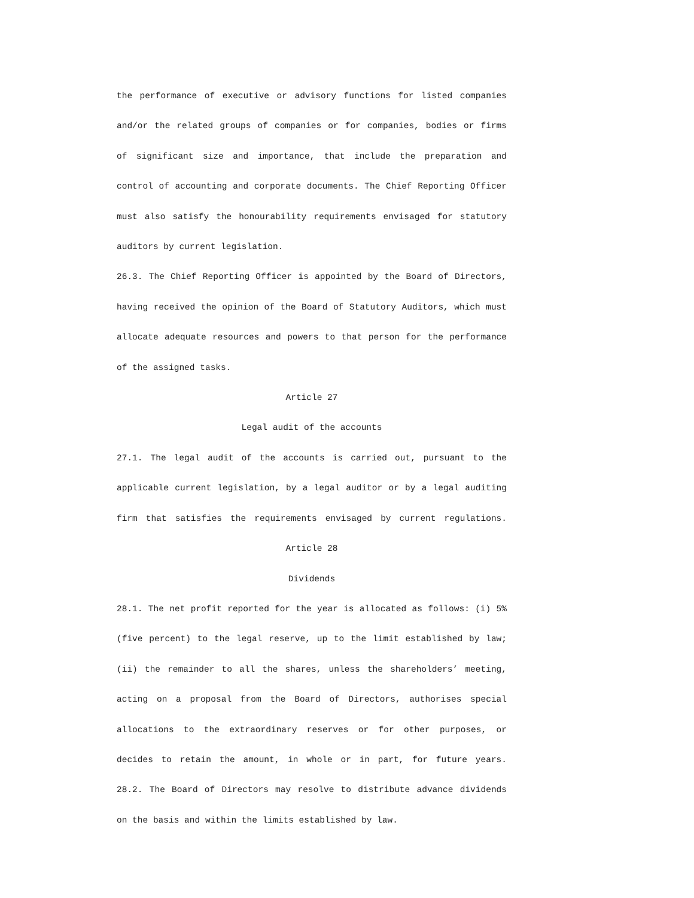the performance of executive or advisory functions for listed companies and/or the related groups of companies or for companies, bodies or firms of significant size and importance, that include the preparation and control of accounting and corporate documents. The Chief Reporting Officer must also satisfy the honourability requirements envisaged for statutory auditors by current legislation.
26.3. The Chief Reporting Officer is appointed by the Board of Directors, having received the opinion of the Board of Statutory Auditors, which must allocate adequate resources and powers to that person for the performance of the assigned tasks.
Article 27
Legal audit of the accounts
27.1. The legal audit of the accounts is carried out, pursuant to the applicable current legislation, by a legal auditor or by a legal auditing firm that satisfies the requirements envisaged by current regulations.
Article 28
Dividends
28.1. The net profit reported for the year is allocated as follows: (i) 5% (five percent) to the legal reserve, up to the limit established by law; (ii) the remainder to all the shares, unless the shareholders’ meeting, acting on a proposal from the Board of Directors, authorises special allocations to the extraordinary reserves or for other purposes, or decides to retain the amount, in whole or in part, for future years.
28.2. The Board of Directors may resolve to distribute advance dividends on the basis and within the limits established by law.